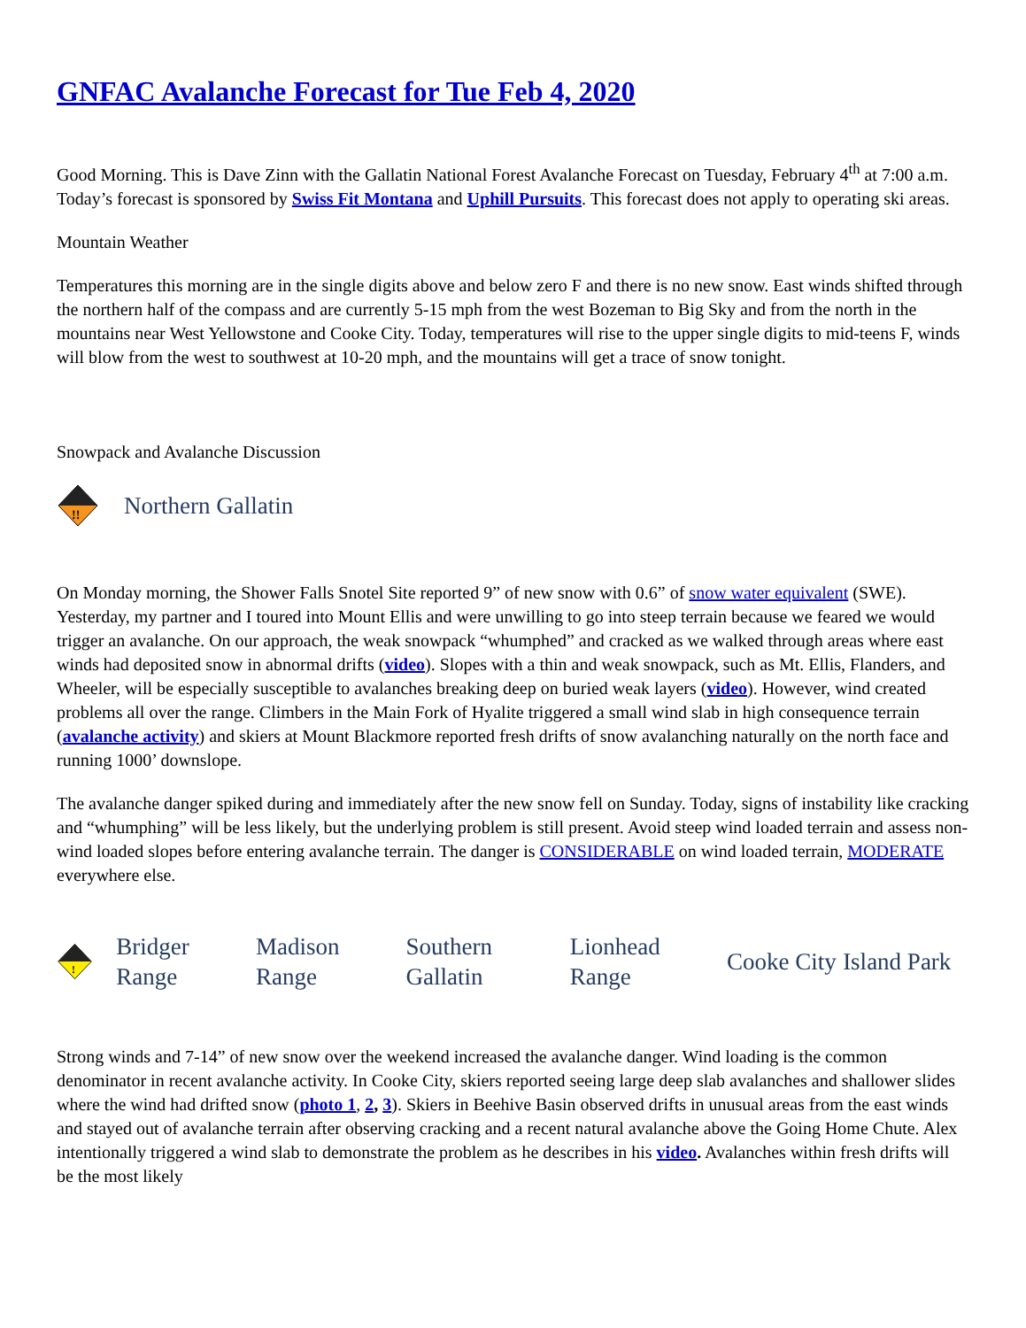GNFAC Avalanche Forecast for Tue Feb 4, 2020
Good Morning. This is Dave Zinn with the Gallatin National Forest Avalanche Forecast on Tuesday, February 4<sup>th</sup> at 7:00 a.m. Today’s forecast is sponsored by Swiss Fit Montana and Uphill Pursuits. This forecast does not apply to operating ski areas.
Mountain Weather
Temperatures this morning are in the single digits above and below zero F and there is no new snow. East winds shifted through the northern half of the compass and are currently 5-15 mph from the west Bozeman to Big Sky and from the north in the mountains near West Yellowstone and Cooke City. Today, temperatures will rise to the upper single digits to mid-teens F, winds will blow from the west to southwest at 10-20 mph, and the mountains will get a trace of snow tonight.
Snowpack and Avalanche Discussion
!!
Northern Gallatin
On Monday morning, the Shower Falls Snotel Site reported 9” of new snow with 0.6” of snow water equivalent (SWE). Yesterday, my partner and I toured into Mount Ellis and were unwilling to go into steep terrain because we feared we would trigger an avalanche. On our approach, the weak snowpack “whumphed” and cracked as we walked through areas where east winds had deposited snow in abnormal drifts (video). Slopes with a thin and weak snowpack, such as Mt. Ellis, Flanders, and Wheeler, will be especially susceptible to avalanches breaking deep on buried weak layers (video). However, wind created problems all over the range. Climbers in the Main Fork of Hyalite triggered a small wind slab in high consequence terrain (avalanche activity) and skiers at Mount Blackmore reported fresh drifts of snow avalanching naturally on the north face and running 1000’ downslope.
The avalanche danger spiked during and immediately after the new snow fell on Sunday. Today, signs of instability like cracking and “whumphing” will be less likely, but the underlying problem is still present. Avoid steep wind loaded terrain and assess non-wind loaded slopes before entering avalanche terrain. The danger is CONSIDERABLE on wind loaded terrain, MODERATE everywhere else.
!
Bridger Range Madison Range Southern Gallatin Lionhead Range Cooke City Island Park
Strong winds and 7-14” of new snow over the weekend increased the avalanche danger. Wind loading is the common denominator in recent avalanche activity. In Cooke City, skiers reported seeing large deep slab avalanches and shallower slides where the wind had drifted snow (photo 1, 2, 3). Skiers in Beehive Basin observed drifts in unusual areas from the east winds and stayed out of avalanche terrain after observing cracking and a recent natural avalanche above the Going Home Chute. Alex intentionally triggered a wind slab to demonstrate the problem as he describes in his video. Avalanches within fresh drifts will be the most likely